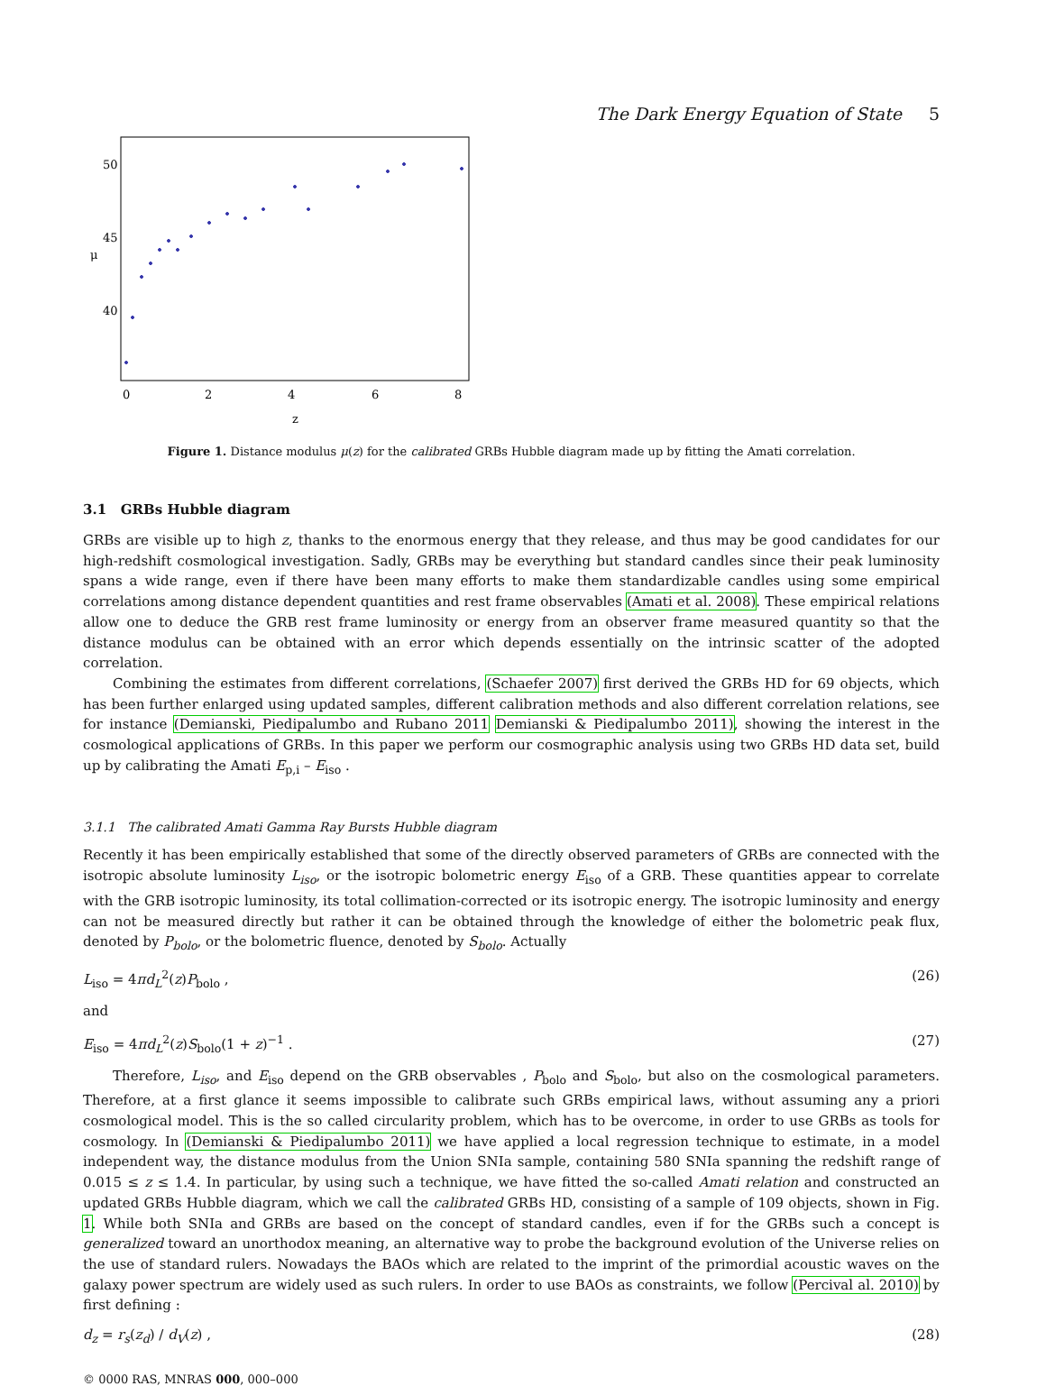The Dark Energy Equation of State 5
50
45
40
0
2
4
6
8
μ
z
Figure 1. Distance modulus μ(z) for the calibrated GRBs Hubble diagram made up by fitting the Amati correlation.
3.1 GRBs Hubble diagram
GRBs are visible up to high z, thanks to the enormous energy that they release, and thus may be good candidates for our high-redshift cosmological investigation. Sadly, GRBs may be everything but standard candles since their peak luminosity spans a wide range, even if there have been many efforts to make them standardizable candles using some empirical correlations among distance dependent quantities and rest frame observables (Amati et al. 2008). These empirical relations allow one to deduce the GRB rest frame luminosity or energy from an observer frame measured quantity so that the distance modulus can be obtained with an error which depends essentially on the intrinsic scatter of the adopted correlation.
Combining the estimates from different correlations, (Schaefer 2007) first derived the GRBs HD for 69 objects, which has been further enlarged using updated samples, different calibration methods and also different correlation relations, see for instance (Demianski, Piedipalumbo and Rubano 2011 Demianski & Piedipalumbo 2011), showing the interest in the cosmological applications of GRBs. In this paper we perform our cosmographic analysis using two GRBs HD data set, build up by calibrating the Amati E<sub>p,i</sub> – E<sub>iso</sub> .
3.1.1 The calibrated Amati Gamma Ray Bursts Hubble diagram
Recently it has been empirically established that some of the directly observed parameters of GRBs are connected with the isotropic absolute luminosity L<sub>iso</sub>, or the isotropic bolometric energy E<sub>iso</sub> of a GRB. These quantities appear to correlate with the GRB isotropic luminosity, its total collimation-corrected or its isotropic energy. The isotropic luminosity and energy can not be measured directly but rather it can be obtained through the knowledge of either the bolometric peak flux, denoted by P<sub>bolo</sub>, or the bolometric fluence, denoted by S<sub>bolo</sub>. Actually
L<sub>iso</sub> = 4πd<sub>L</sub><sup>2</sup>(z)P<sub>bolo</sub> , (26)
and
E<sub>iso</sub> = 4πd<sub>L</sub><sup>2</sup>(z)S<sub>bolo</sub>(1 + z)<sup>−1</sup> . (27)
Therefore, L<sub>iso</sub>, and E<sub>iso</sub> depend on the GRB observables , P<sub>bolo</sub> and S<sub>bolo</sub>, but also on the cosmological parameters. Therefore, at a first glance it seems impossible to calibrate such GRBs empirical laws, without assuming any a priori cosmological model. This is the so called circularity problem, which has to be overcome, in order to use GRBs as tools for cosmology. In (Demianski & Piedipalumbo 2011) we have applied a local regression technique to estimate, in a model independent way, the distance modulus from the Union SNIa sample, containing 580 SNIa spanning the redshift range of 0.015 ≤ z ≤ 1.4. In particular, by using such a technique, we have fitted the so-called Amati relation and constructed an updated GRBs Hubble diagram, which we call the calibrated GRBs HD, consisting of a sample of 109 objects, shown in Fig. 1. While both SNIa and GRBs are based on the concept of standard candles, even if for the GRBs such a concept is generalized toward an unorthodox meaning, an alternative way to probe the background evolution of the Universe relies on the use of standard rulers. Nowadays the BAOs which are related to the imprint of the primordial acoustic waves on the galaxy power spectrum are widely used as such rulers. In order to use BAOs as constraints, we follow (Percival al. 2010) by first defining :
d<sub>z</sub> = r<sub>s</sub>(z<sub>d</sub>) / d<sub>V</sub>(z) , (28)
© 0000 RAS, MNRAS 000, 000–000